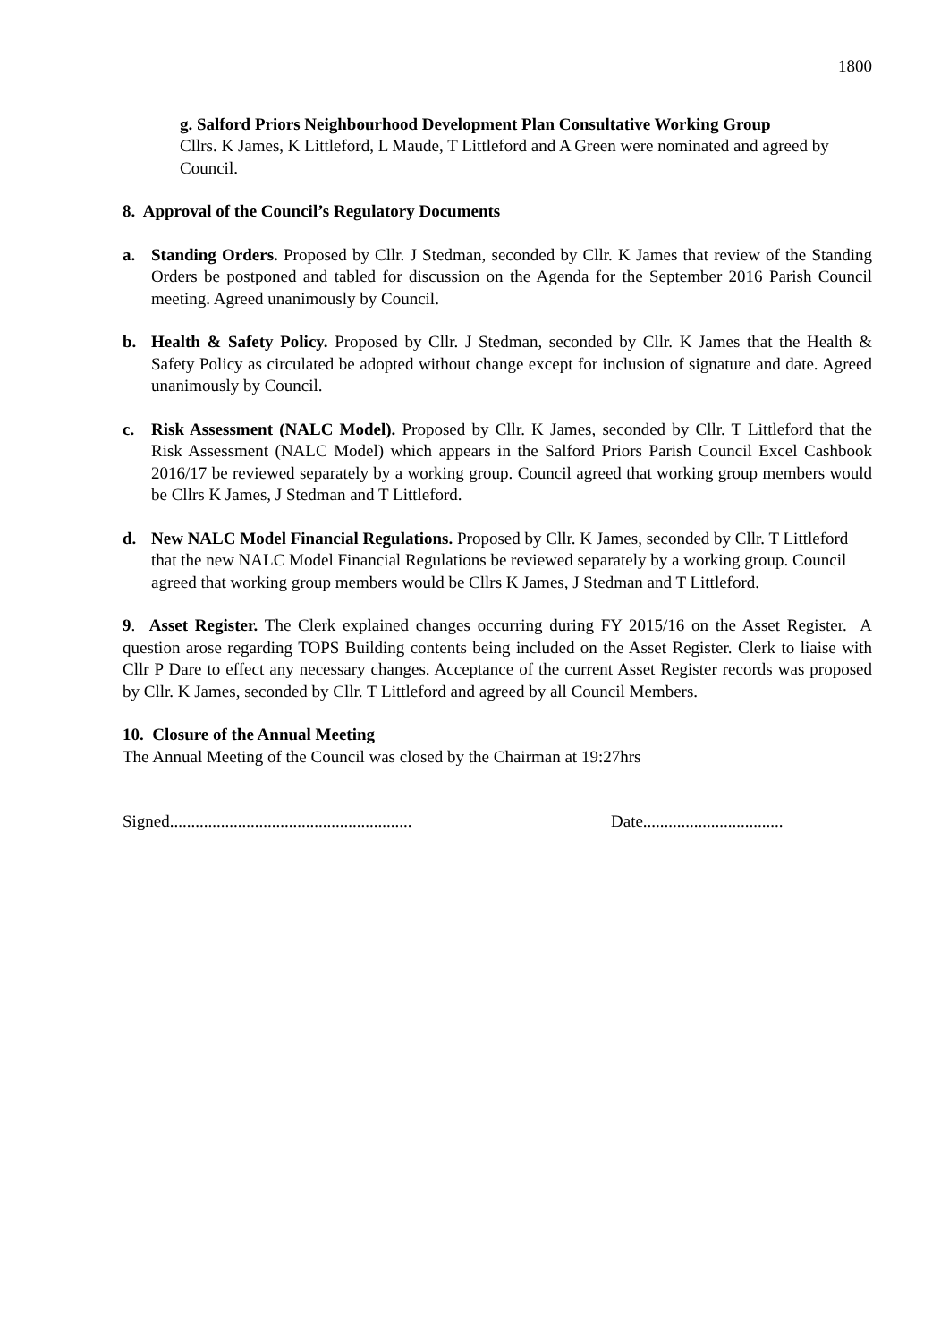1800
g. Salford Priors Neighbourhood Development Plan Consultative Working Group
Cllrs. K James, K Littleford, L Maude, T Littleford and A Green were nominated and agreed by Council.
8. Approval of the Council’s Regulatory Documents
a. Standing Orders. Proposed by Cllr. J Stedman, seconded by Cllr. K James that review of the Standing Orders be postponed and tabled for discussion on the Agenda for the September 2016 Parish Council meeting. Agreed unanimously by Council.
b. Health & Safety Policy. Proposed by Cllr. J Stedman, seconded by Cllr. K James that the Health & Safety Policy as circulated be adopted without change except for inclusion of signature and date. Agreed unanimously by Council.
c. Risk Assessment (NALC Model). Proposed by Cllr. K James, seconded by Cllr. T Littleford that the Risk Assessment (NALC Model) which appears in the Salford Priors Parish Council Excel Cashbook 2016/17 be reviewed separately by a working group. Council agreed that working group members would be Cllrs K James, J Stedman and T Littleford.
d. New NALC Model Financial Regulations. Proposed by Cllr. K James, seconded by Cllr. T Littleford that the new NALC Model Financial Regulations be reviewed separately by a working group. Council agreed that working group members would be Cllrs K James, J Stedman and T Littleford.
9. Asset Register. The Clerk explained changes occurring during FY 2015/16 on the Asset Register. A question arose regarding TOPS Building contents being included on the Asset Register. Clerk to liaise with Cllr P Dare to effect any necessary changes. Acceptance of the current Asset Register records was proposed by Cllr. K James, seconded by Cllr. T Littleford and agreed by all Council Members.
10. Closure of the Annual Meeting
The Annual Meeting of the Council was closed by the Chairman at 19:27hrs
Signed......................................................... Date.................................